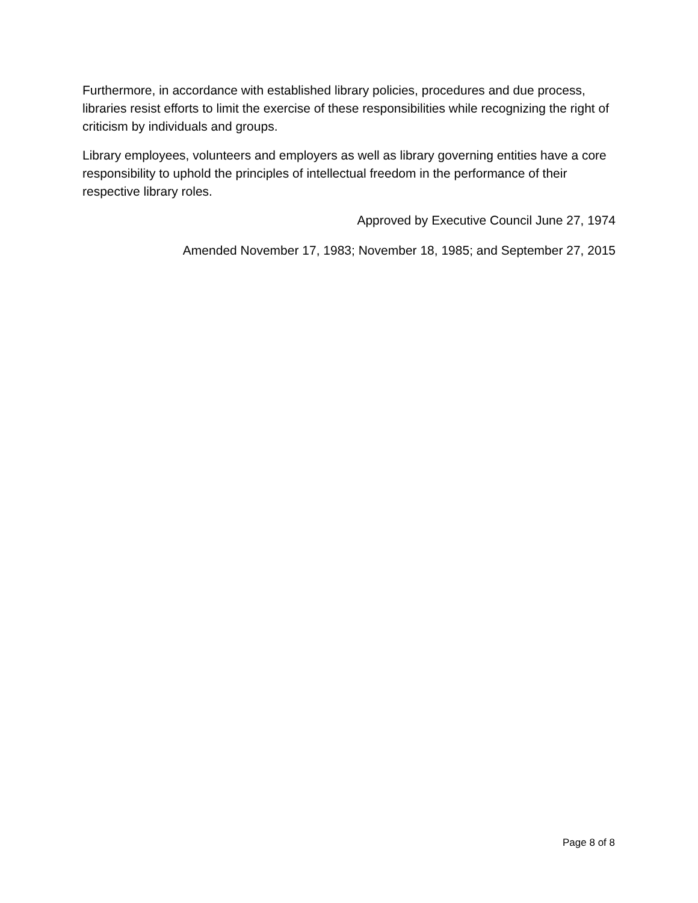Furthermore, in accordance with established library policies, procedures and due process, libraries resist efforts to limit the exercise of these responsibilities while recognizing the right of criticism by individuals and groups.
Library employees, volunteers and employers as well as library governing entities have a core responsibility to uphold the principles of intellectual freedom in the performance of their respective library roles.
Approved by Executive Council June 27, 1974
Amended November 17, 1983; November 18, 1985; and September 27, 2015
Page 8 of 8